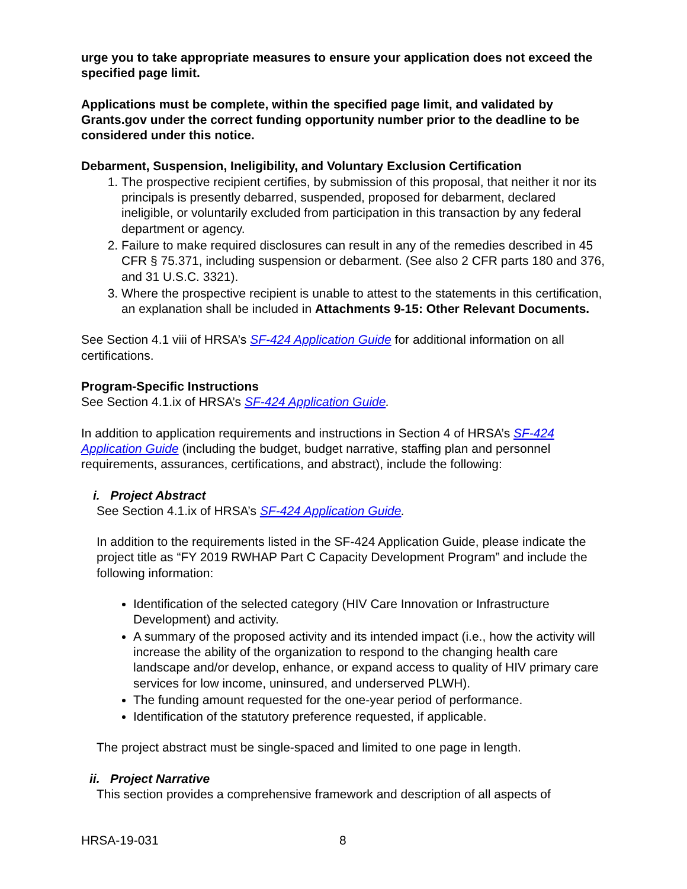urge you to take appropriate measures to ensure your application does not exceed the specified page limit.
Applications must be complete, within the specified page limit, and validated by Grants.gov under the correct funding opportunity number prior to the deadline to be considered under this notice.
Debarment, Suspension, Ineligibility, and Voluntary Exclusion Certification
1. The prospective recipient certifies, by submission of this proposal, that neither it nor its principals is presently debarred, suspended, proposed for debarment, declared ineligible, or voluntarily excluded from participation in this transaction by any federal department or agency.
2. Failure to make required disclosures can result in any of the remedies described in 45 CFR § 75.371, including suspension or debarment. (See also 2 CFR parts 180 and 376, and 31 U.S.C. 3321).
3. Where the prospective recipient is unable to attest to the statements in this certification, an explanation shall be included in Attachments 9-15: Other Relevant Documents.
See Section 4.1 viii of HRSA’s SF-424 Application Guide for additional information on all certifications.
Program-Specific Instructions
See Section 4.1.ix of HRSA’s SF-424 Application Guide.
In addition to application requirements and instructions in Section 4 of HRSA’s SF-424 Application Guide (including the budget, budget narrative, staffing plan and personnel requirements, assurances, certifications, and abstract), include the following:
i. Project Abstract
See Section 4.1.ix of HRSA’s SF-424 Application Guide.
In addition to the requirements listed in the SF-424 Application Guide, please indicate the project title as “FY 2019 RWHAP Part C Capacity Development Program” and include the following information:
Identification of the selected category (HIV Care Innovation or Infrastructure Development) and activity.
A summary of the proposed activity and its intended impact (i.e., how the activity will increase the ability of the organization to respond to the changing health care landscape and/or develop, enhance, or expand access to quality of HIV primary care services for low income, uninsured, and underserved PLWH).
The funding amount requested for the one-year period of performance.
Identification of the statutory preference requested, if applicable.
The project abstract must be single-spaced and limited to one page in length.
ii. Project Narrative
This section provides a comprehensive framework and description of all aspects of
HRSA-19-031 8